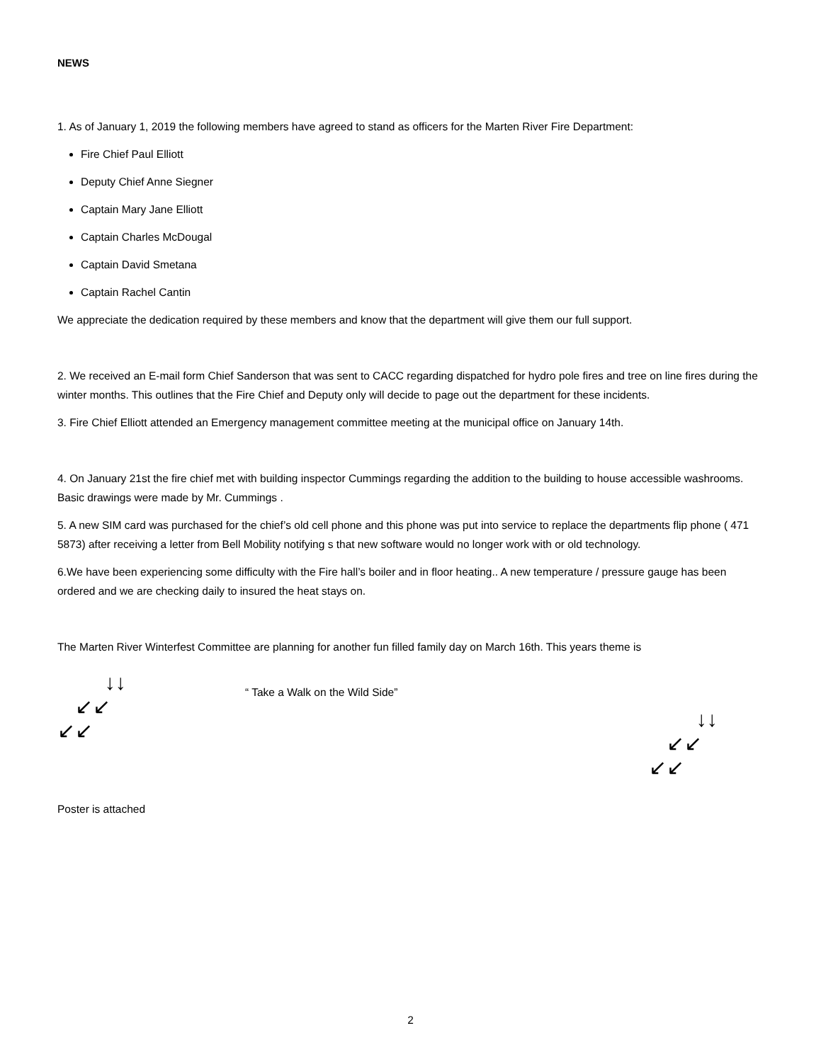NEWS
1. As of January 1, 2019 the following members have agreed to stand as officers for the Marten River Fire Department:
Fire Chief Paul Elliott
Deputy Chief Anne Siegner
Captain Mary Jane Elliott
Captain Charles McDougal
Captain David Smetana
Captain Rachel Cantin
We appreciate the dedication required by these members and know that the department will give them our full support.
2. We received an E-mail form Chief Sanderson that was sent to CACC regarding dispatched for hydro pole fires and tree on line fires during the winter months. This outlines that the Fire Chief and Deputy only will decide to page out the department for these incidents.
3. Fire Chief Elliott attended an Emergency management committee meeting at the municipal office on January 14th.
4. On January 21st the fire chief met with building inspector Cummings regarding the addition to the building to house accessible washrooms. Basic drawings were made by Mr. Cummings .
5. A new SIM card was purchased for the chief’s old cell phone and this phone was put into service to replace the departments flip phone ( 471 5873) after receiving a letter from Bell Mobility notifying s that new software would no longer work with or old technology.
6.We have been experiencing some difficulty with the Fire hall’s boiler and in floor heating.. A new temperature / pressure gauge has been ordered and we are checking daily to insured the heat stays on.
The Marten River Winterfest Committee are planning for another fun filled family day on March 16th. This years theme is
↓↓
↙↙
↙↙
“ Take a Walk on the Wild Side”
↓↓
↙↙
↙↙
Poster is attached
2